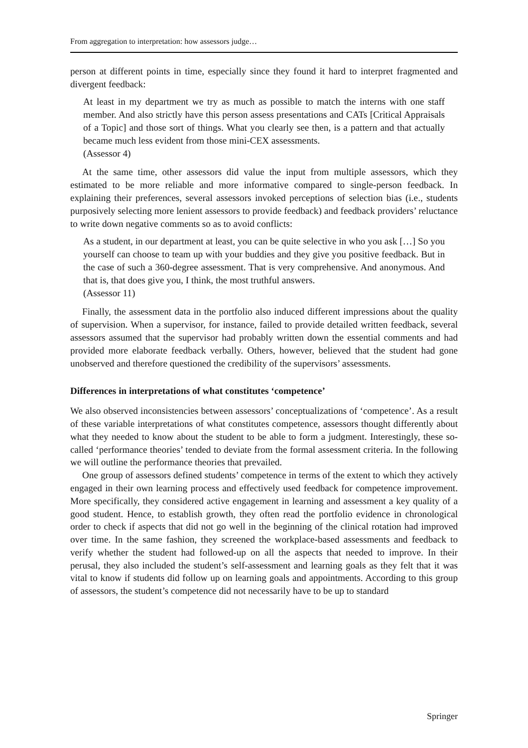From aggregation to interpretation: how assessors judge…
person at different points in time, especially since they found it hard to interpret fragmented and divergent feedback:
At least in my department we try as much as possible to match the interns with one staff member. And also strictly have this person assess presentations and CATs [Critical Appraisals of a Topic] and those sort of things. What you clearly see then, is a pattern and that actually became much less evident from those mini-CEX assessments.
(Assessor 4)
At the same time, other assessors did value the input from multiple assessors, which they estimated to be more reliable and more informative compared to single-person feedback. In explaining their preferences, several assessors invoked perceptions of selection bias (i.e., students purposively selecting more lenient assessors to provide feedback) and feedback providers’ reluctance to write down negative comments so as to avoid conflicts:
As a student, in our department at least, you can be quite selective in who you ask […] So you yourself can choose to team up with your buddies and they give you positive feedback. But in the case of such a 360-degree assessment. That is very comprehensive. And anonymous. And that is, that does give you, I think, the most truthful answers.
(Assessor 11)
Finally, the assessment data in the portfolio also induced different impressions about the quality of supervision. When a supervisor, for instance, failed to provide detailed written feedback, several assessors assumed that the supervisor had probably written down the essential comments and had provided more elaborate feedback verbally. Others, however, believed that the student had gone unobserved and therefore questioned the credibility of the supervisors’ assessments.
Differences in interpretations of what constitutes ‘competence’
We also observed inconsistencies between assessors’ conceptualizations of ‘competence’. As a result of these variable interpretations of what constitutes competence, assessors thought differently about what they needed to know about the student to be able to form a judgment. Interestingly, these so-called ‘performance theories’ tended to deviate from the formal assessment criteria. In the following we will outline the performance theories that prevailed.
One group of assessors defined students’ competence in terms of the extent to which they actively engaged in their own learning process and effectively used feedback for competence improvement. More specifically, they considered active engagement in learning and assessment a key quality of a good student. Hence, to establish growth, they often read the portfolio evidence in chronological order to check if aspects that did not go well in the beginning of the clinical rotation had improved over time. In the same fashion, they screened the workplace-based assessments and feedback to verify whether the student had followed-up on all the aspects that needed to improve. In their perusal, they also included the student’s self-assessment and learning goals as they felt that it was vital to know if students did follow up on learning goals and appointments. According to this group of assessors, the student’s competence did not necessarily have to be up to standard
Springer